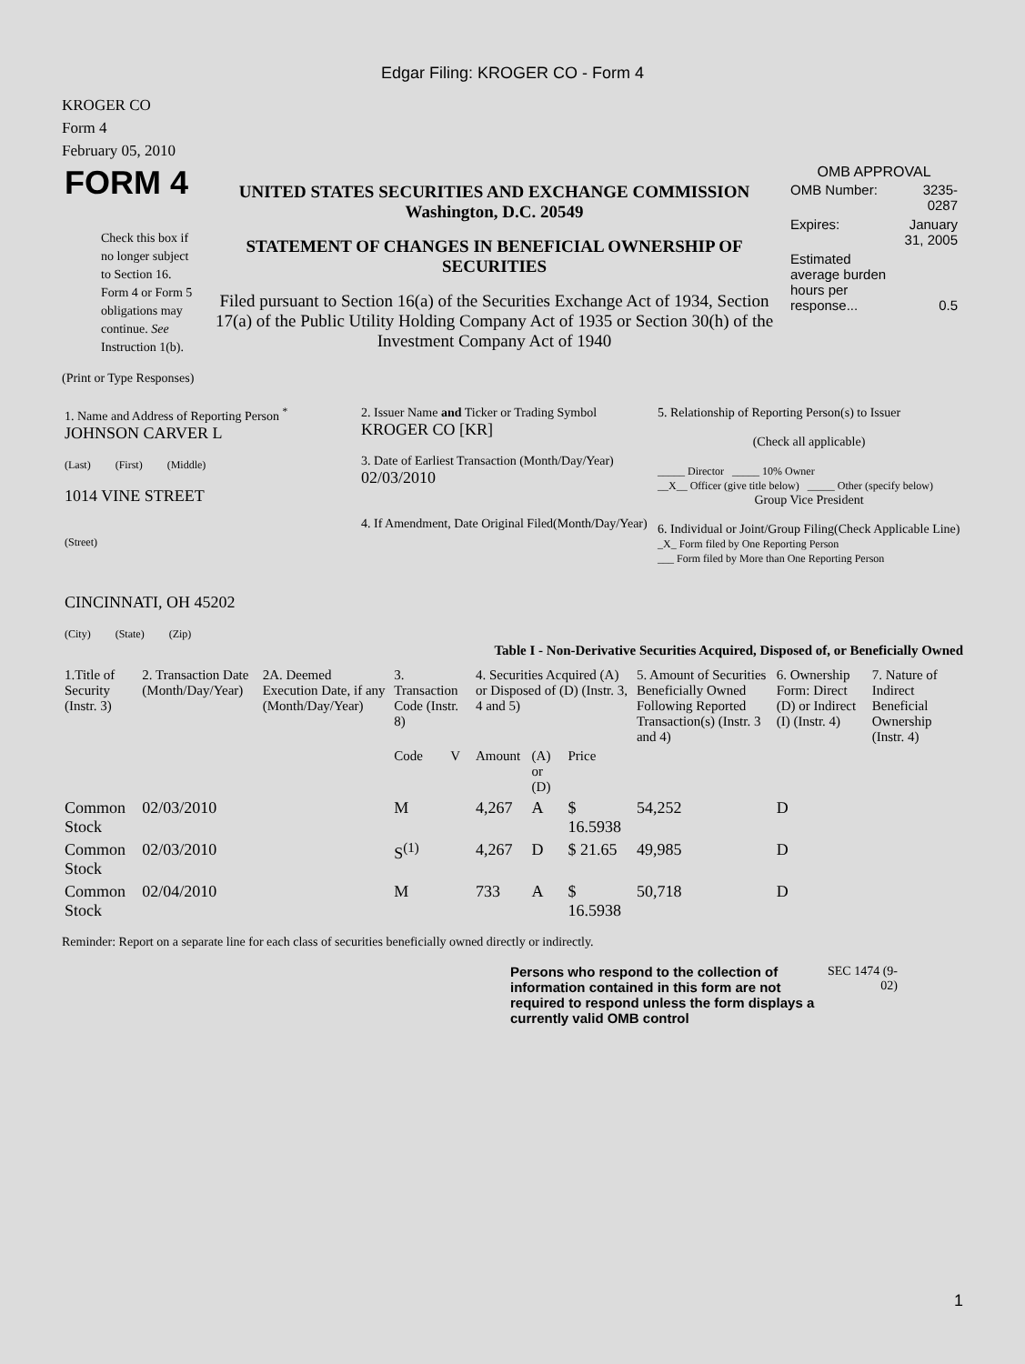Edgar Filing: KROGER CO - Form 4
KROGER CO
Form 4
February 05, 2010
| FORM 4 Check this box if no longer subject to Section 16. Form 4 or Form 5 obligations may continue. See Instruction 1(b). | UNITED STATES SECURITIES AND EXCHANGE COMMISSION Washington, D.C. 20549 STATEMENT OF CHANGES IN BENEFICIAL OWNERSHIP OF SECURITIES Filed pursuant to Section 16(a) of the Securities Exchange Act of 1934, Section 17(a) of the Public Utility Holding Company Act of 1935 or Section 30(h) of the Investment Company Act of 1940 | OMB APPROVAL / OMB Number: / 3235-0287 / / Expires: / January 31, 2005 / / Estimated average burden hours per response... / 0.5 / |
(Print or Type Responses)
| 1. Name and Address of Reporting Person <sup>*</sup> JOHNSON CARVER L (Last) (First) (Middle) 1014 VINE STREET (Street) CINCINNATI, OH 45202 (City) (State) (Zip) | 2. Issuer Name and Ticker or Trading Symbol KROGER CO [KR] 3. Date of Earliest Transaction (Month/Day/Year) 02/03/2010 4. If Amendment, Date Original Filed(Month/Day/Year) | 5. Relationship of Reporting Person(s) to Issuer (Check all applicable) _____ Director _____ 10% Owner __X__ Officer (give title below) _____ Other (specify below) Group Vice President 6. Individual or Joint/Group Filing(Check Applicable Line) _X_ Form filed by One Reporting Person ___ Form filed by More than One Reporting Person |
Table I - Non-Derivative Securities Acquired, Disposed of, or Beneficially Owned
| 1.Title of Security (Instr. 3) | 2. Transaction Date (Month/Day/Year) | 2A. Deemed Execution Date, if any (Month/Day/Year) | 3. Transaction Code (Instr. 8) | | 4. Securities Acquired (A) or Disposed of (D) (Instr. 3, 4 and 5) | | | 5. Amount of Securities Beneficially Owned Following Reported Transaction(s) (Instr. 3 and 4) | 6. Ownership Form: Direct (D) or Indirect (I) (Instr. 4) | 7. Nature of Indirect Beneficial Ownership (Instr. 4) |
| --- | --- | --- | --- | --- | --- | --- | --- | --- | --- | --- |
| | | | Code | V | Amount | (A) or (D) | Price | | | |
| Common Stock | 02/03/2010 | | M | | 4,267 | A | $ 16.5938 | 54,252 | D | |
| Common Stock | 02/03/2010 | | S<sup>(1)</sup> | | 4,267 | D | $ 21.65 | 49,985 | D | |
| Common Stock | 02/04/2010 | | M | | 733 | A | $ 16.5938 | 50,718 | D | |
Reminder: Report on a separate line for each class of securities beneficially owned directly or indirectly.
| Persons who respond to the collection of information contained in this form are not required to respond unless the form displays a currently valid OMB control | SEC 1474 (9-02) |
1